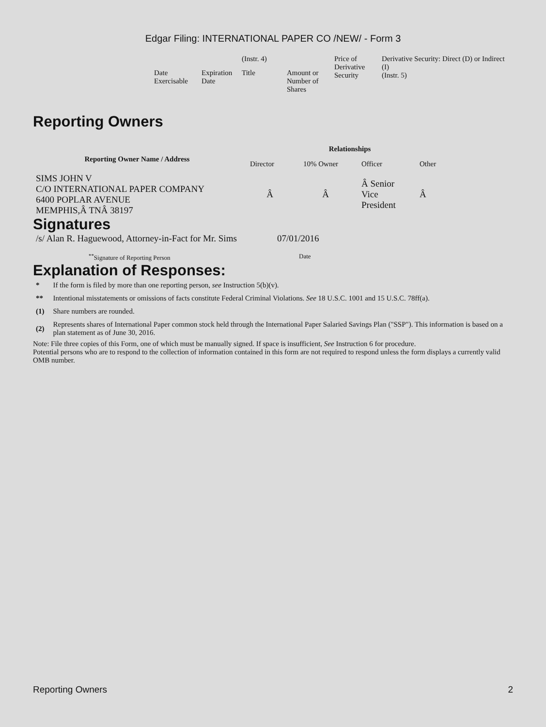Edgar Filing: INTERNATIONAL PAPER CO /NEW/ - Form 3
| | | (Instr. 4) | | Price of Derivative Security | Derivative Security: Direct (D) or Indirect (I) (Instr. 5) |
| Date Exercisable | Expiration Date | Title | Amount or Number of Shares | | |
Reporting Owners
| Reporting Owner Name / Address | Relationships | | | |
| --- | --- | --- | --- | --- |
| | Director | 10% Owner | Officer | Other |
| SIMS JOHN V C/O INTERNATIONAL PAPER COMPANY 6400 POPLAR AVENUE MEMPHIS,Â TNÂ 38197 | Â | Â | Â Senior Vice President | Â |
Signatures
| /s/ Alan R. Haguewood, Attorney-in-Fact for Mr. Sims | 07/01/2016 |
| <sup>**</sup> Signature of Reporting Person | Date |
Explanation of Responses:
| * | If the form is filed by more than one reporting person, see Instruction 5(b)(v). |
| ** | Intentional misstatements or omissions of facts constitute Federal Criminal Violations. See 18 U.S.C. 1001 and 15 U.S.C. 78ff(a). |
| (1) | Share numbers are rounded. |
| (2) | Represents shares of International Paper common stock held through the International Paper Salaried Savings Plan ("SSP"). This information is based on a plan statement as of June 30, 2016. |
Note: File three copies of this Form, one of which must be manually signed. If space is insufficient, See Instruction 6 for procedure.
Potential persons who are to respond to the collection of information contained in this form are not required to respond unless the form displays a currently valid OMB number.
Reporting Owners 2